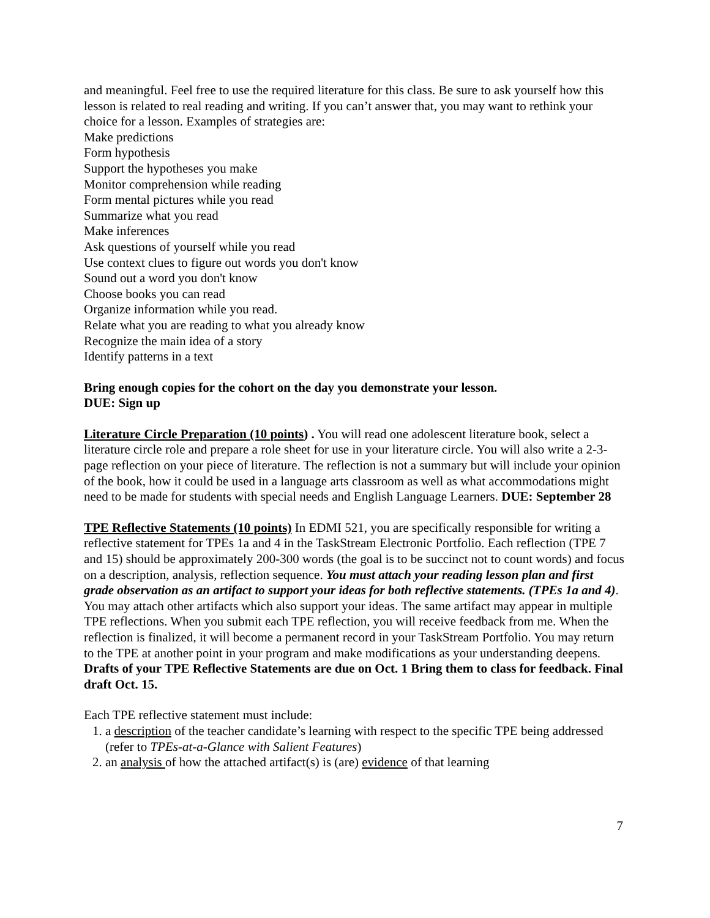and meaningful. Feel free to use the required literature for this class. Be sure to ask yourself how this lesson is related to real reading and writing. If you can’t answer that, you may want to rethink your choice for a lesson. Examples of strategies are:
Make predictions
Form hypothesis
Support the hypotheses you make
Monitor comprehension while reading
Form mental pictures while you read
Summarize what you read
Make inferences
Ask questions of yourself while you read
Use context clues to figure out words you don't know
Sound out a word you don't know
Choose books you can read
Organize information while you read.
Relate what you are reading to what you already know
Recognize the main idea of a story
Identify patterns in a text
Bring enough copies for the cohort on the day you demonstrate your lesson.
DUE: Sign up
Literature Circle Preparation (10 points) . You will read one adolescent literature book, select a literature circle role and prepare a role sheet for use in your literature circle. You will also write a 2-3-page reflection on your piece of literature. The reflection is not a summary but will include your opinion of the book, how it could be used in a language arts classroom as well as what accommodations might need to be made for students with special needs and English Language Learners. DUE: September 28
TPE Reflective Statements (10 points) In EDMI 521, you are specifically responsible for writing a reflective statement for TPEs 1a and 4 in the TaskStream Electronic Portfolio. Each reflection (TPE 7 and 15) should be approximately 200-300 words (the goal is to be succinct not to count words) and focus on a description, analysis, reflection sequence. You must attach your reading lesson plan and first grade observation as an artifact to support your ideas for both reflective statements. (TPEs 1a and 4). You may attach other artifacts which also support your ideas. The same artifact may appear in multiple TPE reflections. When you submit each TPE reflection, you will receive feedback from me. When the reflection is finalized, it will become a permanent record in your TaskStream Portfolio. You may return to the TPE at another point in your program and make modifications as your understanding deepens. Drafts of your TPE Reflective Statements are due on Oct. 1 Bring them to class for feedback. Final draft Oct. 15.
Each TPE reflective statement must include:
1. a description of the teacher candidate’s learning with respect to the specific TPE being addressed (refer to TPEs-at-a-Glance with Salient Features)
2. an analysis of how the attached artifact(s) is (are) evidence of that learning
7